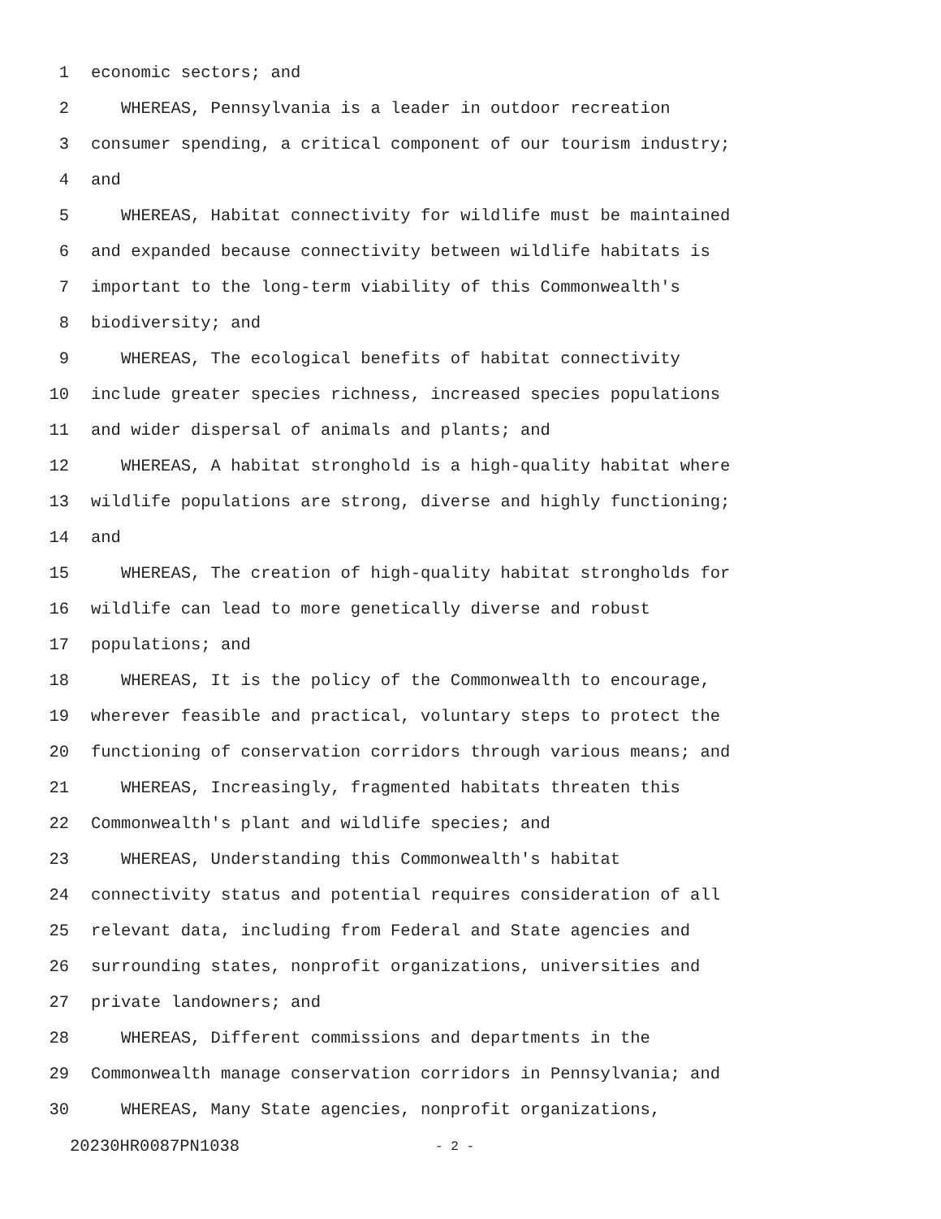1 economic sectors; and
2 WHEREAS, Pennsylvania is a leader in outdoor recreation
3 consumer spending, a critical component of our tourism industry;
4 and
5 WHEREAS, Habitat connectivity for wildlife must be maintained
6 and expanded because connectivity between wildlife habitats is
7 important to the long-term viability of this Commonwealth's
8 biodiversity; and
9 WHEREAS, The ecological benefits of habitat connectivity
10 include greater species richness, increased species populations
11 and wider dispersal of animals and plants; and
12 WHEREAS, A habitat stronghold is a high-quality habitat where
13 wildlife populations are strong, diverse and highly functioning;
14 and
15 WHEREAS, The creation of high-quality habitat strongholds for
16 wildlife can lead to more genetically diverse and robust
17 populations; and
18 WHEREAS, It is the policy of the Commonwealth to encourage,
19 wherever feasible and practical, voluntary steps to protect the
20 functioning of conservation corridors through various means; and
21 WHEREAS, Increasingly, fragmented habitats threaten this
22 Commonwealth's plant and wildlife species; and
23 WHEREAS, Understanding this Commonwealth's habitat
24 connectivity status and potential requires consideration of all
25 relevant data, including from Federal and State agencies and
26 surrounding states, nonprofit organizations, universities and
27 private landowners; and
28 WHEREAS, Different commissions and departments in the
29 Commonwealth manage conservation corridors in Pennsylvania; and
30 WHEREAS, Many State agencies, nonprofit organizations,
20230HR0087PN1038 - 2 -